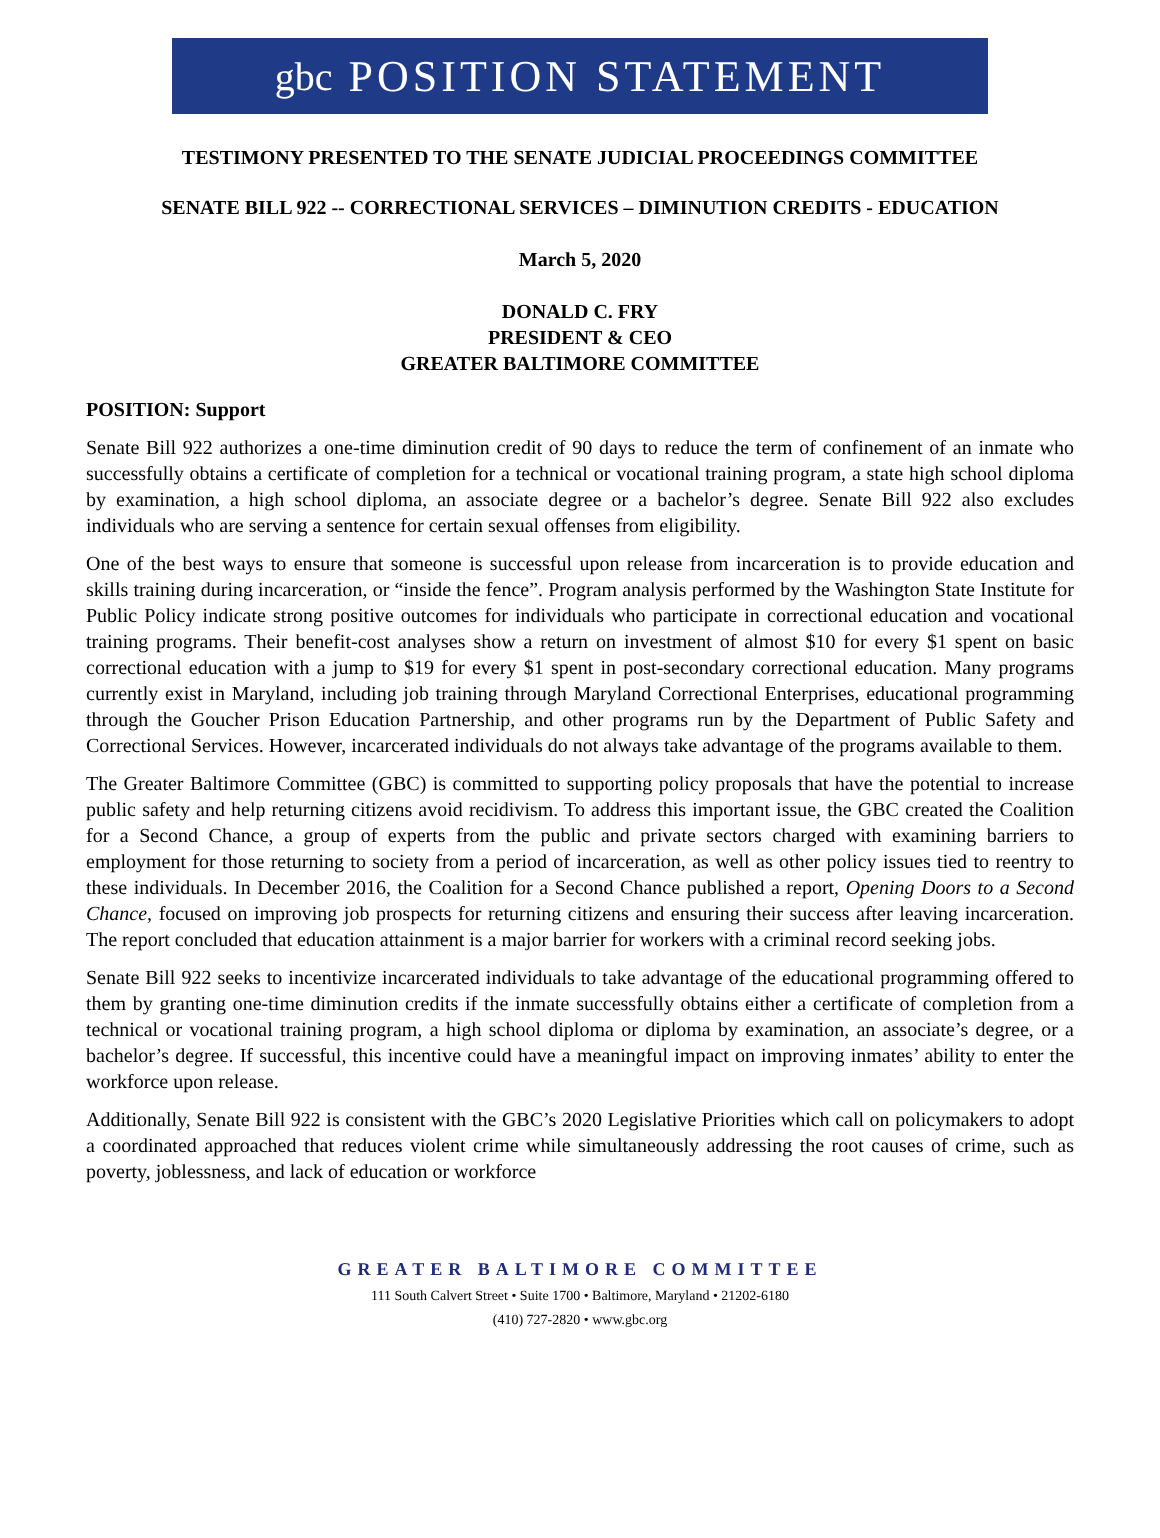gbc POSITION STATEMENT
TESTIMONY PRESENTED TO THE SENATE JUDICIAL PROCEEDINGS COMMITTEE
SENATE BILL 922 -- CORRECTIONAL SERVICES – DIMINUTION CREDITS - EDUCATION
March 5, 2020
DONALD C. FRY
PRESIDENT & CEO
GREATER BALTIMORE COMMITTEE
POSITION: Support
Senate Bill 922 authorizes a one-time diminution credit of 90 days to reduce the term of confinement of an inmate who successfully obtains a certificate of completion for a technical or vocational training program, a state high school diploma by examination, a high school diploma, an associate degree or a bachelor’s degree. Senate Bill 922 also excludes individuals who are serving a sentence for certain sexual offenses from eligibility.
One of the best ways to ensure that someone is successful upon release from incarceration is to provide education and skills training during incarceration, or “inside the fence”. Program analysis performed by the Washington State Institute for Public Policy indicate strong positive outcomes for individuals who participate in correctional education and vocational training programs. Their benefit-cost analyses show a return on investment of almost $10 for every $1 spent on basic correctional education with a jump to $19 for every $1 spent in post-secondary correctional education. Many programs currently exist in Maryland, including job training through Maryland Correctional Enterprises, educational programming through the Goucher Prison Education Partnership, and other programs run by the Department of Public Safety and Correctional Services. However, incarcerated individuals do not always take advantage of the programs available to them.
The Greater Baltimore Committee (GBC) is committed to supporting policy proposals that have the potential to increase public safety and help returning citizens avoid recidivism. To address this important issue, the GBC created the Coalition for a Second Chance, a group of experts from the public and private sectors charged with examining barriers to employment for those returning to society from a period of incarceration, as well as other policy issues tied to reentry to these individuals. In December 2016, the Coalition for a Second Chance published a report, Opening Doors to a Second Chance, focused on improving job prospects for returning citizens and ensuring their success after leaving incarceration. The report concluded that education attainment is a major barrier for workers with a criminal record seeking jobs.
Senate Bill 922 seeks to incentivize incarcerated individuals to take advantage of the educational programming offered to them by granting one-time diminution credits if the inmate successfully obtains either a certificate of completion from a technical or vocational training program, a high school diploma or diploma by examination, an associate’s degree, or a bachelor’s degree. If successful, this incentive could have a meaningful impact on improving inmates’ ability to enter the workforce upon release.
Additionally, Senate Bill 922 is consistent with the GBC’s 2020 Legislative Priorities which call on policymakers to adopt a coordinated approached that reduces violent crime while simultaneously addressing the root causes of crime, such as poverty, joblessness, and lack of education or workforce
GREATER BALTIMORE COMMITTEE
111 South Calvert Street • Suite 1700 • Baltimore, Maryland • 21202-6180
(410) 727-2820 • www.gbc.org